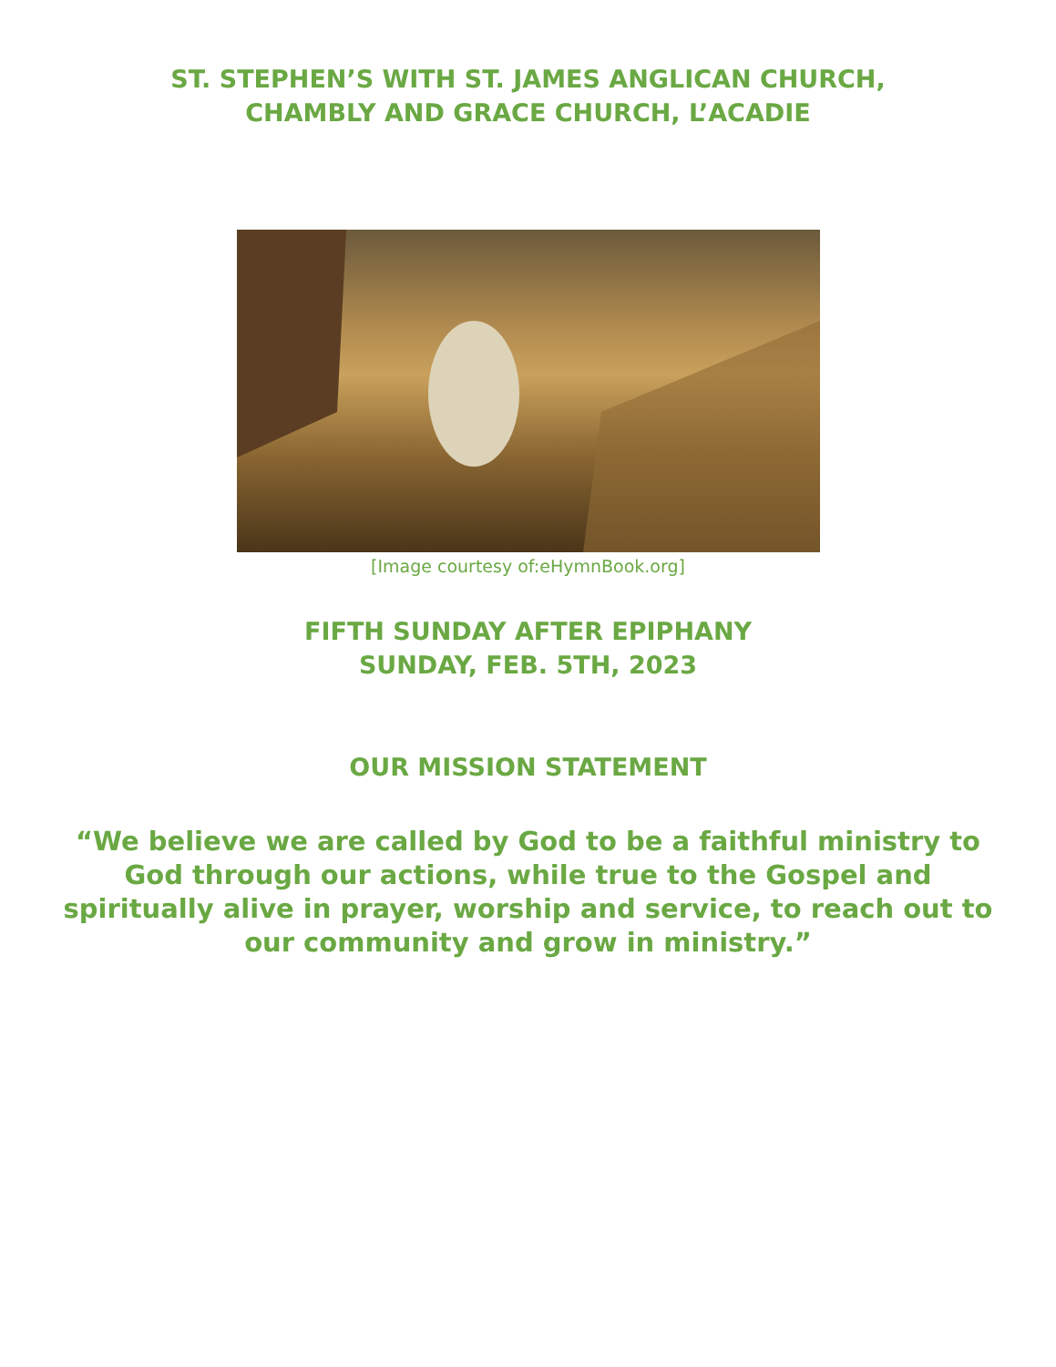ST. STEPHEN’S WITH ST. JAMES ANGLICAN CHURCH,
CHAMBLY AND GRACE CHURCH, L’ACADIE
[Image courtesy of:eHymnBook.org]
FIFTH SUNDAY AFTER EPIPHANY
SUNDAY, FEB. 5TH, 2023
OUR MISSION STATEMENT
“We believe we are called by God to be a faithful ministry to God through our actions, while true to the Gospel and spiritually alive in prayer, worship and service, to reach out to our community and grow in ministry.”